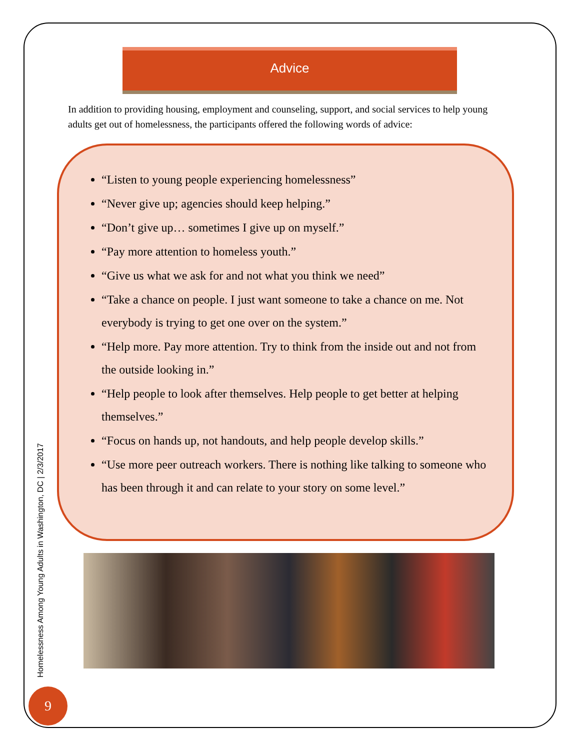Advice
In addition to providing housing, employment and counseling, support, and social services to help young adults get out of homelessness, the participants offered the following words of advice:
“Listen to young people experiencing homelessness”
“Never give up; agencies should keep helping.”
“Don’t give up… sometimes I give up on myself.”
“Pay more attention to homeless youth.”
“Give us what we ask for and not what you think we need”
“Take a chance on people. I just want someone to take a chance on me. Not everybody is trying to get one over on the system.”
“Help more. Pay more attention. Try to think from the inside out and not from the outside looking in.”
“Help people to look after themselves. Help people to get better at helping themselves.”
“Focus on hands up, not handouts, and help people develop skills.”
“Use more peer outreach workers. There is nothing like talking to someone who has been through it and can relate to your story on some level.”
Homelessness Among Young Adults in Washington, DC | 2/3/2017
9